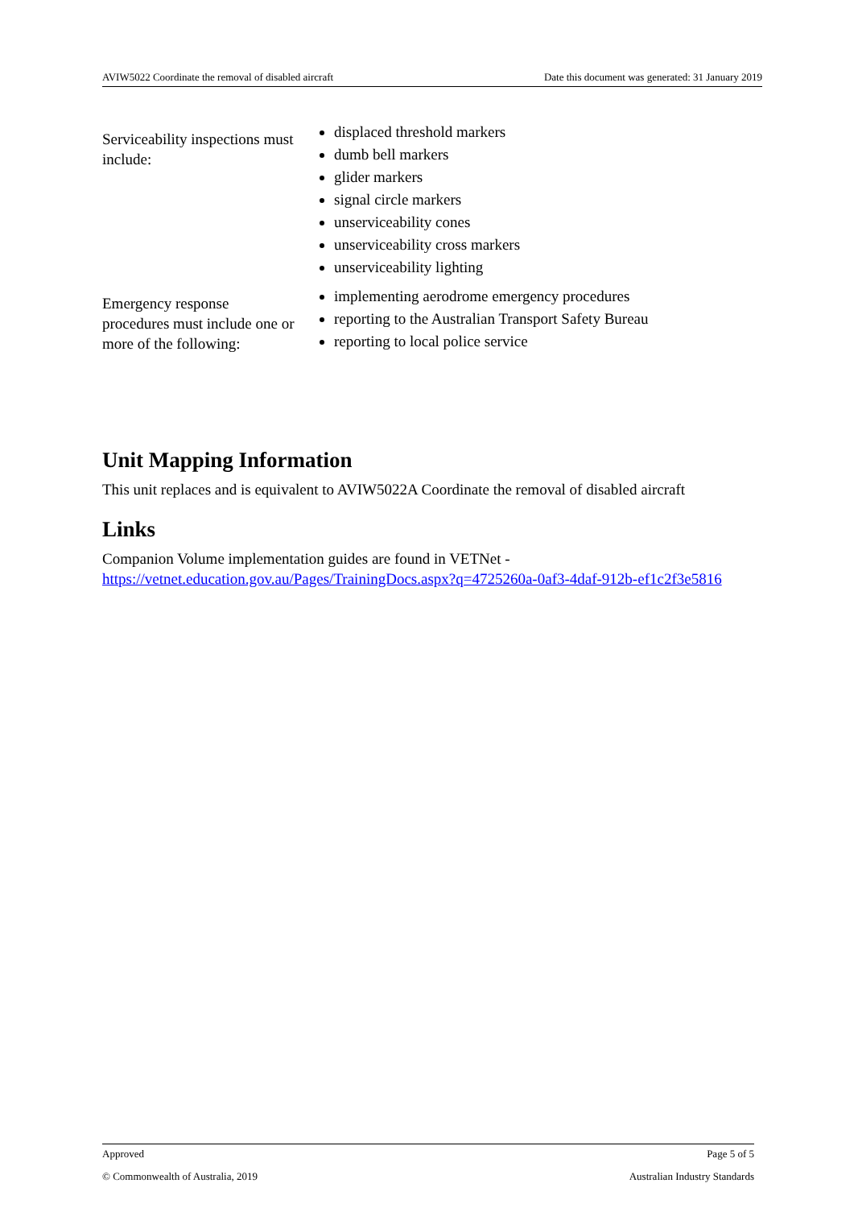AVIW5022 Coordinate the removal of disabled aircraft Date this document was generated: 31 January 2019
| Serviceability inspections must include: | displaced threshold markers dumb bell markers glider markers signal circle markers unserviceability cones unserviceability cross markers unserviceability lighting |
| Emergency response procedures must include one or more of the following: | implementing aerodrome emergency procedures reporting to the Australian Transport Safety Bureau reporting to local police service |
Unit Mapping Information
This unit replaces and is equivalent to AVIW5022A Coordinate the removal of disabled aircraft
Links
Companion Volume implementation guides are found in VETNet - https://vetnet.education.gov.au/Pages/TrainingDocs.aspx?q=4725260a-0af3-4daf-912b-ef1c2f3e5816
Approved Page 5 of 5
© Commonwealth of Australia, 2019 Australian Industry Standards